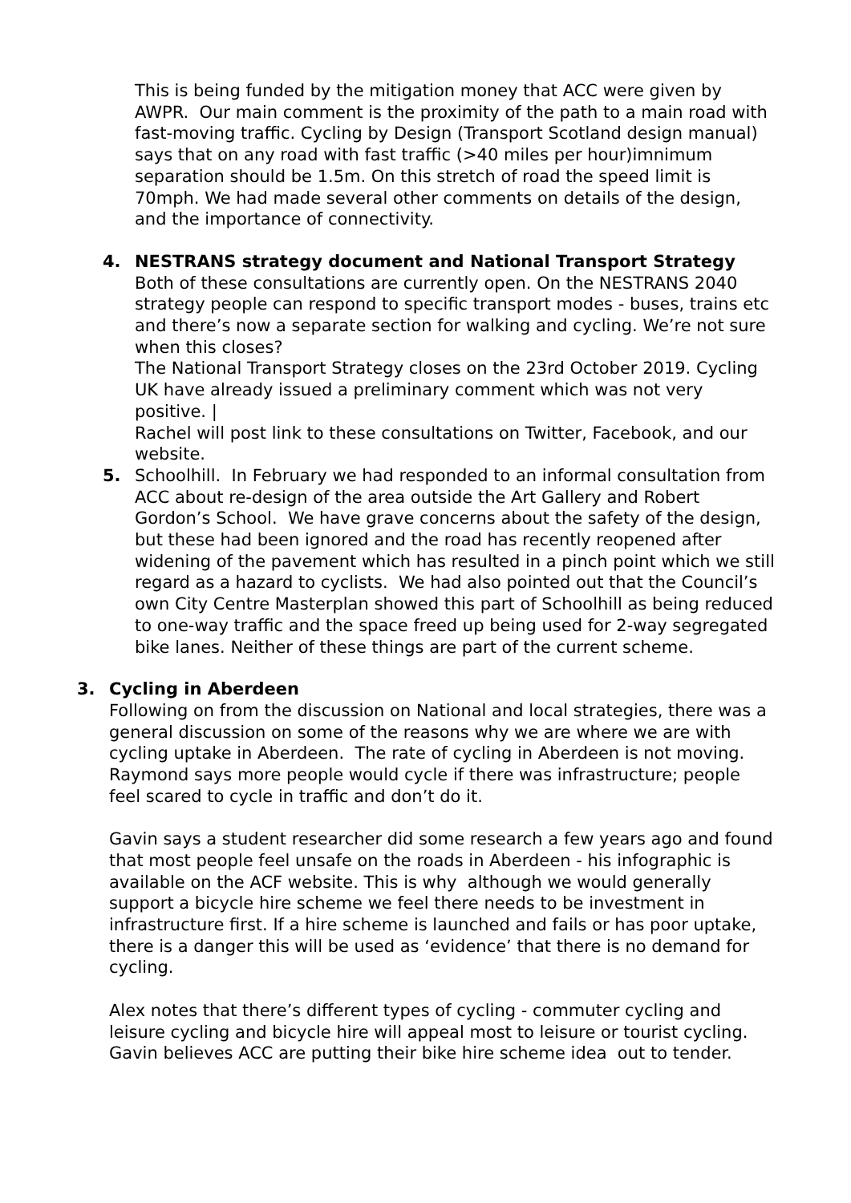This is being funded by the mitigation money that ACC were given by AWPR. Our main comment is the proximity of the path to a main road with fast-moving traffic. Cycling by Design (Transport Scotland design manual) says that on any road with fast traffic (>40 miles per hour)imnimum separation should be 1.5m. On this stretch of road the speed limit is 70mph. We had made several other comments on details of the design, and the importance of connectivity.
4. NESTRANS strategy document and National Transport Strategy
Both of these consultations are currently open. On the NESTRANS 2040 strategy people can respond to specific transport modes - buses, trains etc and there’s now a separate section for walking and cycling. We’re not sure when this closes?
The National Transport Strategy closes on the 23rd October 2019. Cycling UK have already issued a preliminary comment which was not very positive. |
Rachel will post link to these consultations on Twitter, Facebook, and our website.
5. Schoolhill. In February we had responded to an informal consultation from ACC about re-design of the area outside the Art Gallery and Robert Gordon’s School. We have grave concerns about the safety of the design, but these had been ignored and the road has recently reopened after widening of the pavement which has resulted in a pinch point which we still regard as a hazard to cyclists. We had also pointed out that the Council’s own City Centre Masterplan showed this part of Schoolhill as being reduced to one-way traffic and the space freed up being used for 2-way segregated bike lanes. Neither of these things are part of the current scheme.
3. Cycling in Aberdeen
Following on from the discussion on National and local strategies, there was a general discussion on some of the reasons why we are where we are with cycling uptake in Aberdeen. The rate of cycling in Aberdeen is not moving. Raymond says more people would cycle if there was infrastructure; people feel scared to cycle in traffic and don’t do it.
Gavin says a student researcher did some research a few years ago and found that most people feel unsafe on the roads in Aberdeen - his infographic is available on the ACF website. This is why although we would generally support a bicycle hire scheme we feel there needs to be investment in infrastructure first. If a hire scheme is launched and fails or has poor uptake, there is a danger this will be used as ‘evidence’ that there is no demand for cycling.
Alex notes that there’s different types of cycling - commuter cycling and leisure cycling and bicycle hire will appeal most to leisure or tourist cycling. Gavin believes ACC are putting their bike hire scheme idea out to tender.